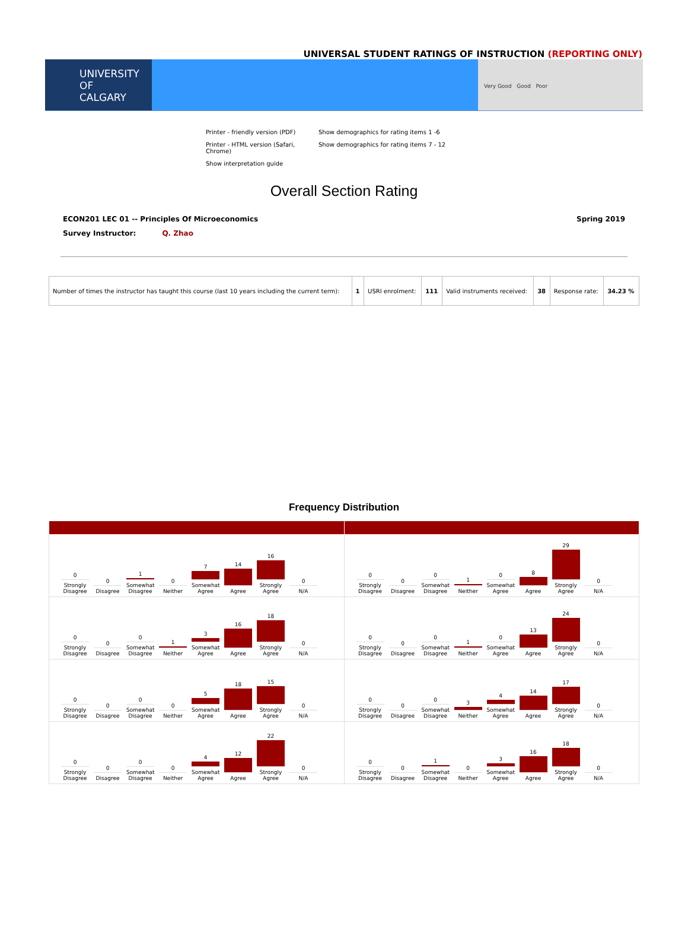UNIVERSAL STUDENT RATINGS OF INSTRUCTION (REPORTING ONLY)
UNIVERSITY OF
CALGARY
Very Good Good Poor
Printer - friendly version (PDF)
Show demographics for rating items 1 -6
Printer - HTML version (Safari, Chrome)
Show demographics for rating items 7 - 12
Show interpretation guide
Overall Section Rating
ECON201 LEC 01 -- Principles Of Microeconomics
Spring 2019
Survey Instructor: Q. Zhao
| Number of times the instructor has taught this course (last 10 years including the current term): | 1 | USRI enrolment: | 111 | Valid instruments received: | 38 | Response rate: | 34.23 % |
Frequency Distribution
| 0 Strongly Disagree 0 Disagree 1 Somewhat Disagree 0 Neither 7 Somewhat Agree 14 Agree 16 Strongly Agree 0 N/A | 0 Strongly Disagree 0 Disagree 0 Somewhat Disagree 1 Neither 0 Somewhat Agree 8 Agree 29 Strongly Agree 0 N/A |
| 0 Strongly Disagree 0 Disagree 0 Somewhat Disagree 1 Neither 3 Somewhat Agree 16 Agree 18 Strongly Agree 0 N/A | 0 Strongly Disagree 0 Disagree 0 Somewhat Disagree 1 Neither 0 Somewhat Agree 13 Agree 24 Strongly Agree 0 N/A |
| 0 Strongly Disagree 0 Disagree 0 Somewhat Disagree 0 Neither 5 Somewhat Agree 18 Agree 15 Strongly Agree 0 N/A | 0 Strongly Disagree 0 Disagree 0 Somewhat Disagree 3 Neither 4 Somewhat Agree 14 Agree 17 Strongly Agree 0 N/A |
| 0 Strongly Disagree 0 Disagree 0 Somewhat Disagree 0 Neither 4 Somewhat Agree 12 Agree 22 Strongly Agree 0 N/A | 0 Strongly Disagree 0 Disagree 1 Somewhat Disagree 0 Neither 3 Somewhat Agree 16 Agree 18 Strongly Agree 0 N/A |